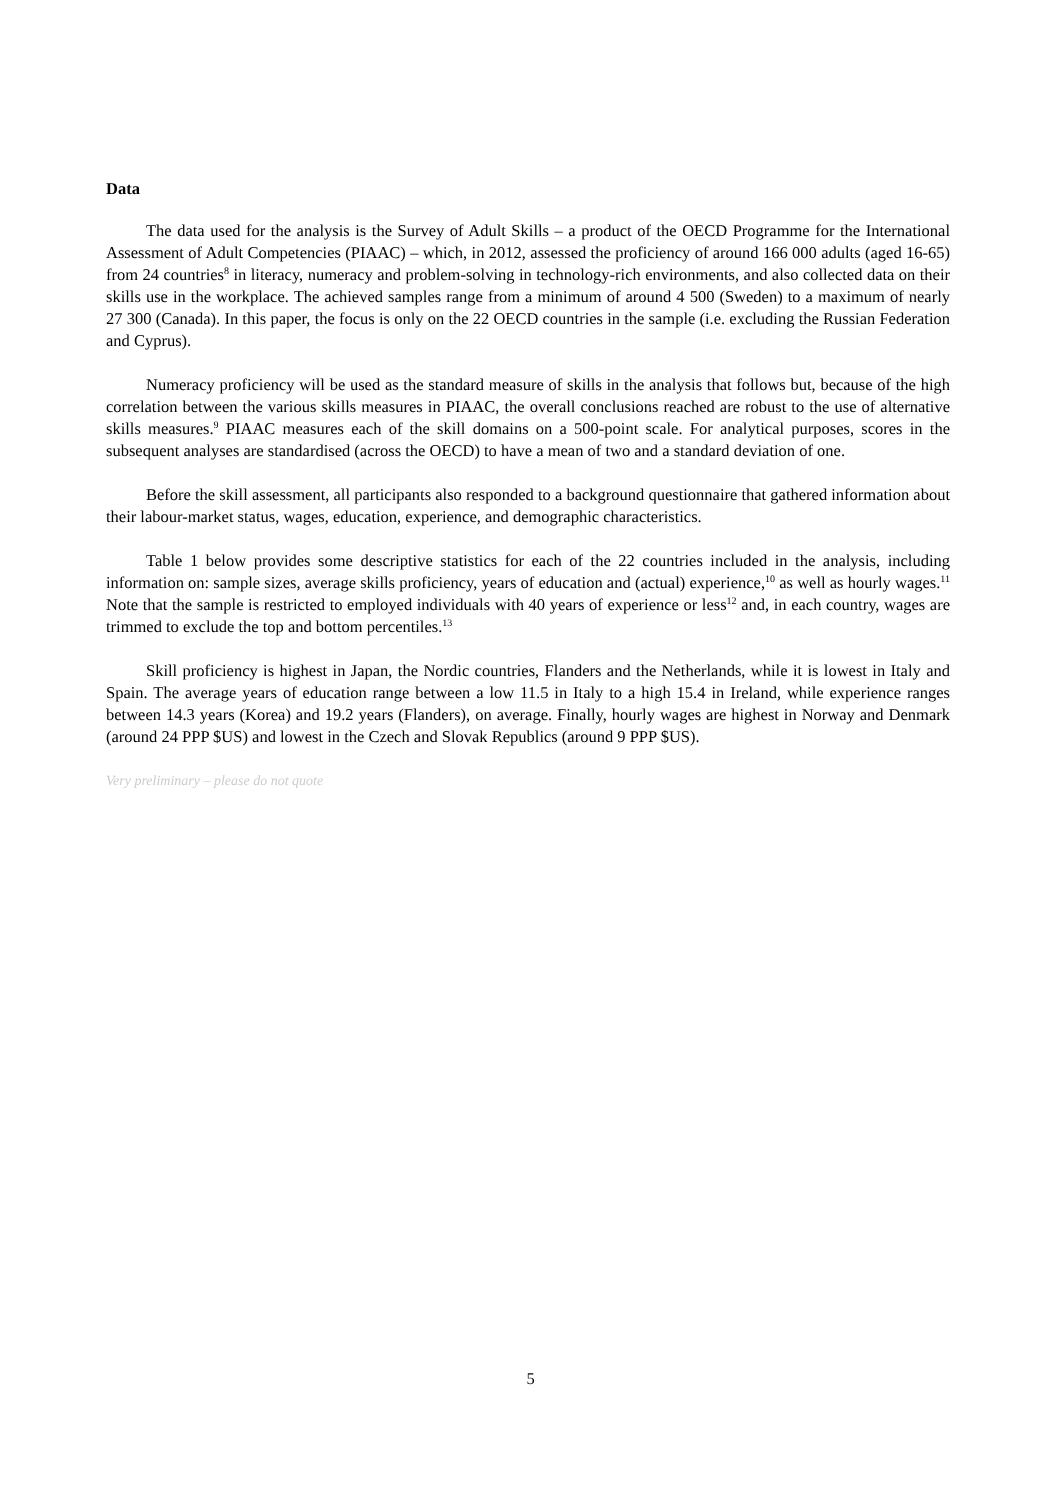Data
The data used for the analysis is the Survey of Adult Skills – a product of the OECD Programme for the International Assessment of Adult Competencies (PIAAC) – which, in 2012, assessed the proficiency of around 166 000 adults (aged 16-65) from 24 countries<sup>8</sup> in literacy, numeracy and problem-solving in technology-rich environments, and also collected data on their skills use in the workplace. The achieved samples range from a minimum of around 4 500 (Sweden) to a maximum of nearly 27 300 (Canada). In this paper, the focus is only on the 22 OECD countries in the sample (i.e. excluding the Russian Federation and Cyprus).
Numeracy proficiency will be used as the standard measure of skills in the analysis that follows but, because of the high correlation between the various skills measures in PIAAC, the overall conclusions reached are robust to the use of alternative skills measures.<sup>9</sup> PIAAC measures each of the skill domains on a 500-point scale. For analytical purposes, scores in the subsequent analyses are standardised (across the OECD) to have a mean of two and a standard deviation of one.
Before the skill assessment, all participants also responded to a background questionnaire that gathered information about their labour-market status, wages, education, experience, and demographic characteristics.
Table 1 below provides some descriptive statistics for each of the 22 countries included in the analysis, including information on: sample sizes, average skills proficiency, years of education and (actual) experience,<sup>10</sup> as well as hourly wages.<sup>11</sup> Note that the sample is restricted to employed individuals with 40 years of experience or less<sup>12</sup> and, in each country, wages are trimmed to exclude the top and bottom percentiles.<sup>13</sup>
Skill proficiency is highest in Japan, the Nordic countries, Flanders and the Netherlands, while it is lowest in Italy and Spain. The average years of education range between a low 11.5 in Italy to a high 15.4 in Ireland, while experience ranges between 14.3 years (Korea) and 19.2 years (Flanders), on average. Finally, hourly wages are highest in Norway and Denmark (around 24 PPP $US) and lowest in the Czech and Slovak Republics (around 9 PPP $US).
Very preliminary – please do not quote
5